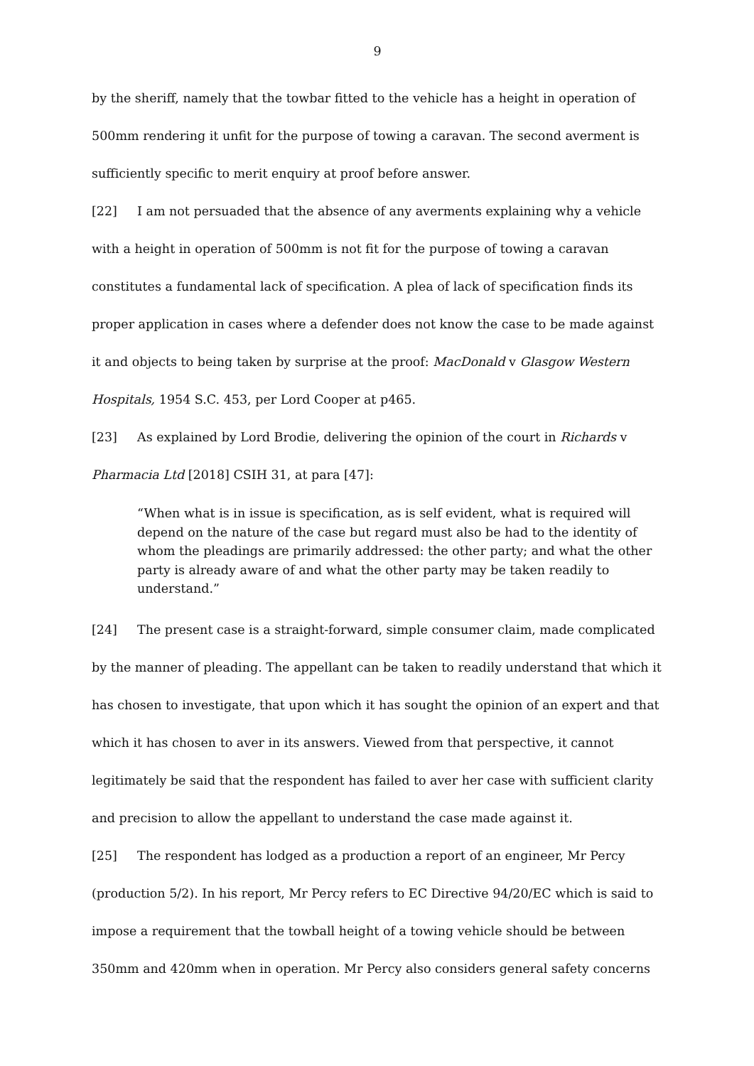9
by the sheriff, namely that the towbar fitted to the vehicle has a height in operation of 500mm rendering it unfit for the purpose of towing a caravan. The second averment is sufficiently specific to merit enquiry at proof before answer.
[22] I am not persuaded that the absence of any averments explaining why a vehicle with a height in operation of 500mm is not fit for the purpose of towing a caravan constitutes a fundamental lack of specification. A plea of lack of specification finds its proper application in cases where a defender does not know the case to be made against it and objects to being taken by surprise at the proof: MacDonald v Glasgow Western Hospitals, 1954 S.C. 453, per Lord Cooper at p465.
[23] As explained by Lord Brodie, delivering the opinion of the court in Richards v Pharmacia Ltd [2018] CSIH 31, at para [47]:
“When what is in issue is specification, as is self evident, what is required will depend on the nature of the case but regard must also be had to the identity of whom the pleadings are primarily addressed: the other party; and what the other party is already aware of and what the other party may be taken readily to understand.”
[24] The present case is a straight-forward, simple consumer claim, made complicated by the manner of pleading. The appellant can be taken to readily understand that which it has chosen to investigate, that upon which it has sought the opinion of an expert and that which it has chosen to aver in its answers. Viewed from that perspective, it cannot legitimately be said that the respondent has failed to aver her case with sufficient clarity and precision to allow the appellant to understand the case made against it.
[25] The respondent has lodged as a production a report of an engineer, Mr Percy (production 5/2). In his report, Mr Percy refers to EC Directive 94/20/EC which is said to impose a requirement that the towball height of a towing vehicle should be between 350mm and 420mm when in operation. Mr Percy also considers general safety concerns